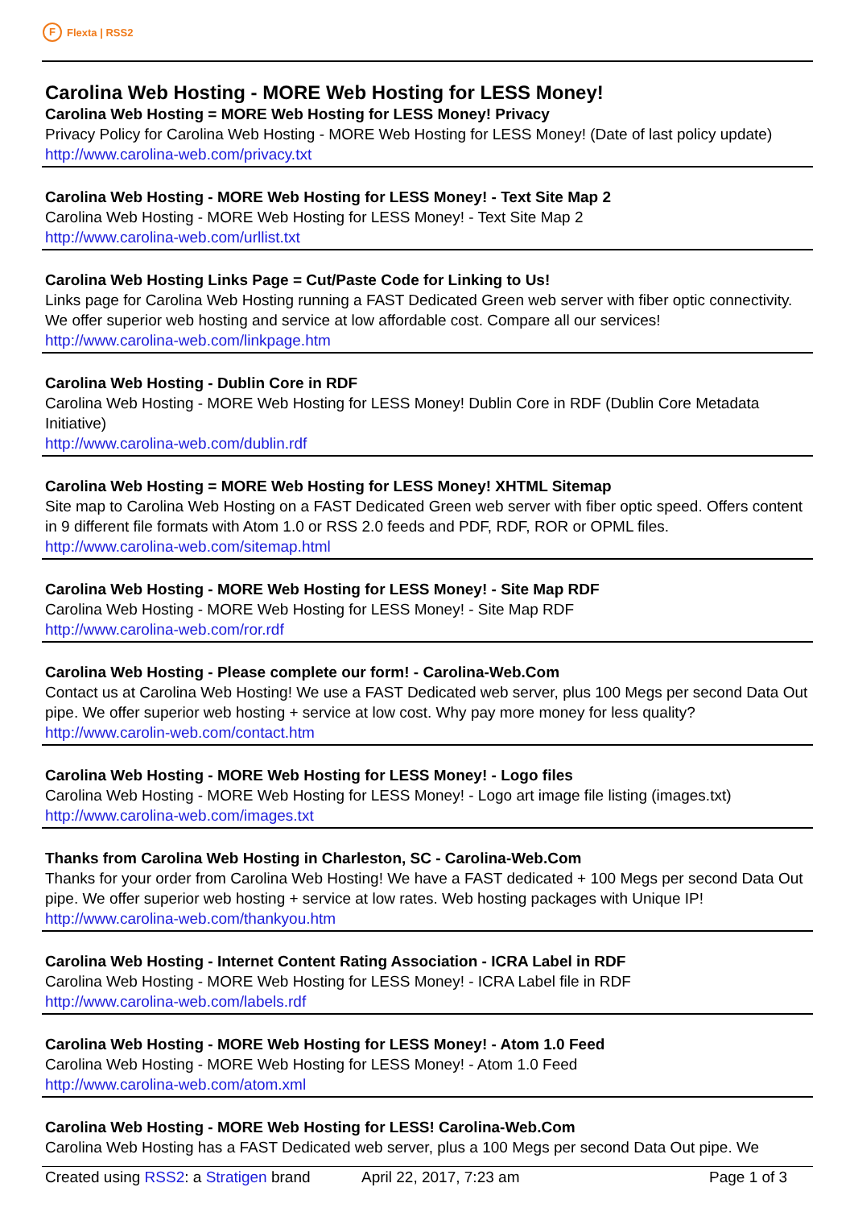F Flexta | RSS2
Carolina Web Hosting - MORE Web Hosting for LESS Money!
Carolina Web Hosting = MORE Web Hosting for LESS Money! Privacy
Privacy Policy for Carolina Web Hosting - MORE Web Hosting for LESS Money! (Date of last policy update)
http://www.carolina-web.com/privacy.txt
Carolina Web Hosting - MORE Web Hosting for LESS Money! - Text Site Map 2
Carolina Web Hosting - MORE Web Hosting for LESS Money! - Text Site Map 2
http://www.carolina-web.com/urllist.txt
Carolina Web Hosting Links Page = Cut/Paste Code for Linking to Us!
Links page for Carolina Web Hosting running a FAST Dedicated Green web server with fiber optic connectivity. We offer superior web hosting and service at low affordable cost. Compare all our services!
http://www.carolina-web.com/linkpage.htm
Carolina Web Hosting - Dublin Core in RDF
Carolina Web Hosting - MORE Web Hosting for LESS Money! Dublin Core in RDF (Dublin Core Metadata Initiative)
http://www.carolina-web.com/dublin.rdf
Carolina Web Hosting = MORE Web Hosting for LESS Money! XHTML Sitemap
Site map to Carolina Web Hosting on a FAST Dedicated Green web server with fiber optic speed. Offers content in 9 different file formats with Atom 1.0 or RSS 2.0 feeds and PDF, RDF, ROR or OPML files.
http://www.carolina-web.com/sitemap.html
Carolina Web Hosting - MORE Web Hosting for LESS Money! - Site Map RDF
Carolina Web Hosting - MORE Web Hosting for LESS Money! - Site Map RDF
http://www.carolina-web.com/ror.rdf
Carolina Web Hosting - Please complete our form! - Carolina-Web.Com
Contact us at Carolina Web Hosting! We use a FAST Dedicated web server, plus 100 Megs per second Data Out pipe. We offer superior web hosting + service at low cost. Why pay more money for less quality?
http://www.carolin-web.com/contact.htm
Carolina Web Hosting - MORE Web Hosting for LESS Money! - Logo files
Carolina Web Hosting - MORE Web Hosting for LESS Money! - Logo art image file listing (images.txt)
http://www.carolina-web.com/images.txt
Thanks from Carolina Web Hosting in Charleston, SC - Carolina-Web.Com
Thanks for your order from Carolina Web Hosting! We have a FAST dedicated + 100 Megs per second Data Out pipe. We offer superior web hosting + service at low rates. Web hosting packages with Unique IP!
http://www.carolina-web.com/thankyou.htm
Carolina Web Hosting - Internet Content Rating Association - ICRA Label in RDF
Carolina Web Hosting - MORE Web Hosting for LESS Money! - ICRA Label file in RDF
http://www.carolina-web.com/labels.rdf
Carolina Web Hosting - MORE Web Hosting for LESS Money! - Atom 1.0 Feed
Carolina Web Hosting - MORE Web Hosting for LESS Money! - Atom 1.0 Feed
http://www.carolina-web.com/atom.xml
Carolina Web Hosting - MORE Web Hosting for LESS! Carolina-Web.Com
Carolina Web Hosting has a FAST Dedicated web server, plus a 100 Megs per second Data Out pipe. We
Created using RSS2: a Stratigen brand April 22, 2017, 7:23 am Page 1 of 3